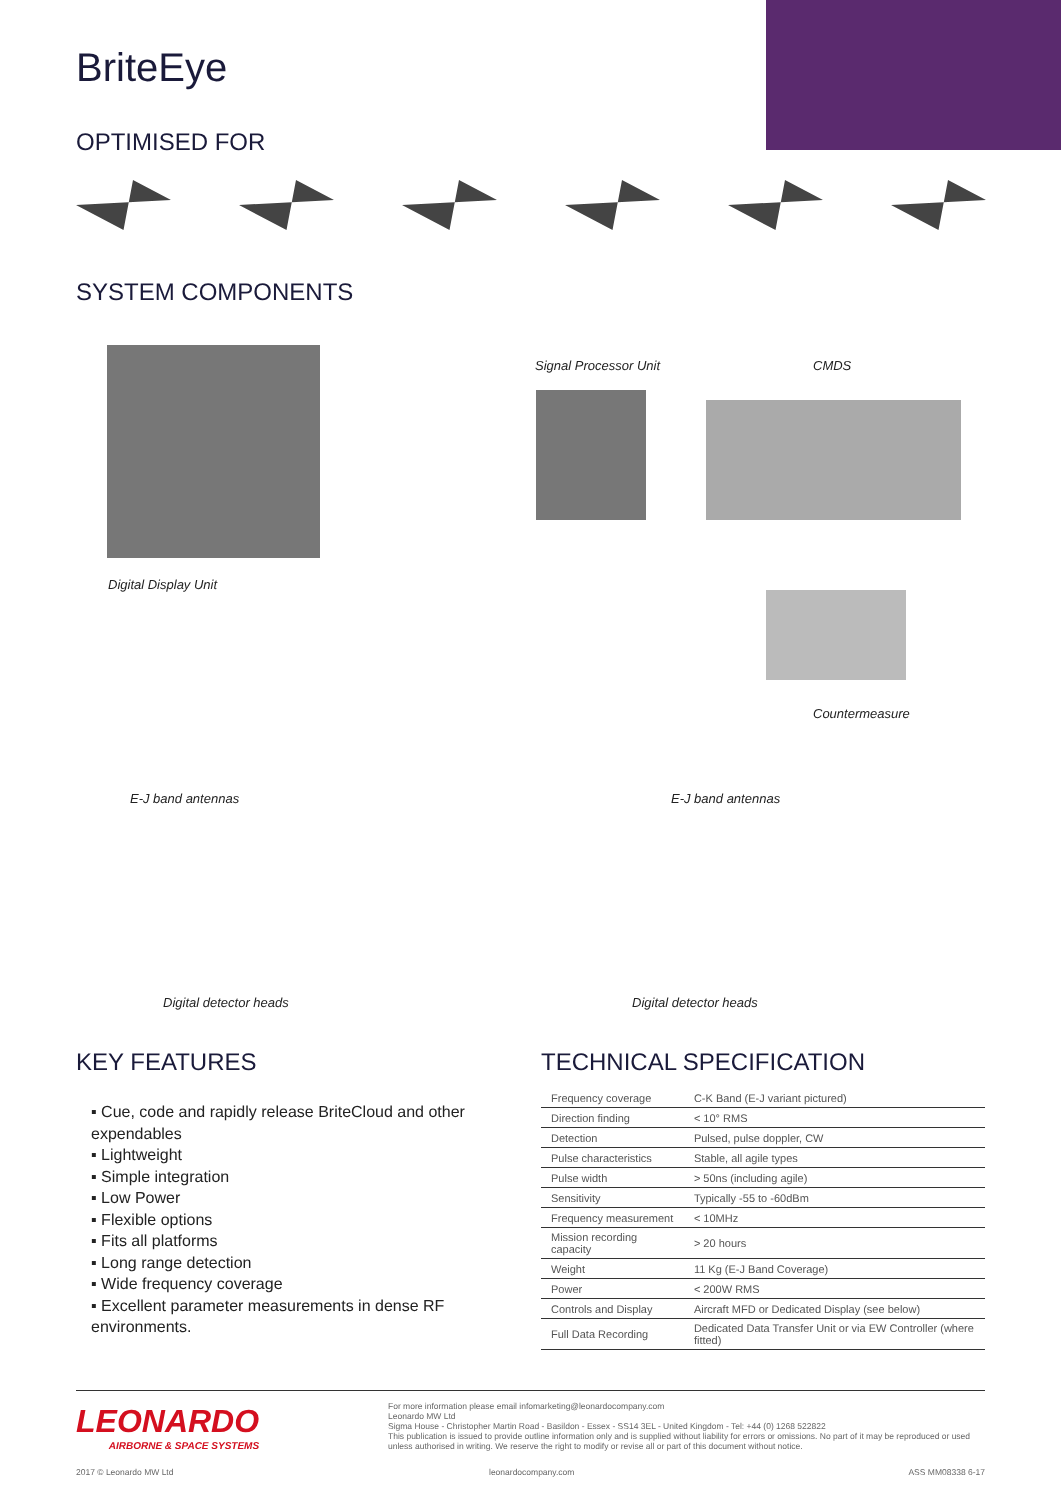BriteEye
OPTIMISED FOR
SYSTEM COMPONENTS
Signal Processor Unit CMDS
Digital Display Unit
Countermeasure
E-J band antennas E-J band antennas
Digital detector heads Digital detector heads
KEY FEATURES
▪ Cue, code and rapidly release BriteCloud and other expendables
▪ Lightweight
▪ Simple integration
▪ Low Power
▪ Flexible options
▪ Fits all platforms
▪ Long range detection
▪ Wide frequency coverage
▪ Excellent parameter measurements in dense RF environments.
TECHNICAL SPECIFICATION
| Frequency coverage | C-K Band (E-J variant pictured) |
| Direction finding | < 10° RMS |
| Detection | Pulsed, pulse doppler, CW |
| Pulse characteristics | Stable, all agile types |
| Pulse width | > 50ns (including agile) |
| Sensitivity | Typically -55 to -60dBm |
| Frequency measurement | < 10MHz |
| Mission recording capacity | > 20 hours |
| Weight | 11 Kg (E-J Band Coverage) |
| Power | < 200W RMS |
| Controls and Display | Aircraft MFD or Dedicated Display (see below) |
| Full Data Recording | Dedicated Data Transfer Unit or via EW Controller (where fitted) |
LEONARDO
AIRBORNE & SPACE SYSTEMS
For more information please email infomarketing@leonardocompany.com
Leonardo MW Ltd
Sigma House - Christopher Martin Road - Basildon - Essex - SS14 3EL - United Kingdom - Tel: +44 (0) 1268 522822
This publication is issued to provide outline information only and is supplied without liability for errors or omissions. No part of it may be reproduced or used unless authorised in writing. We reserve the right to modify or revise all or part of this document without notice.
2017 © Leonardo MW Ltd leonardocompany.com ASS MM08338 6-17